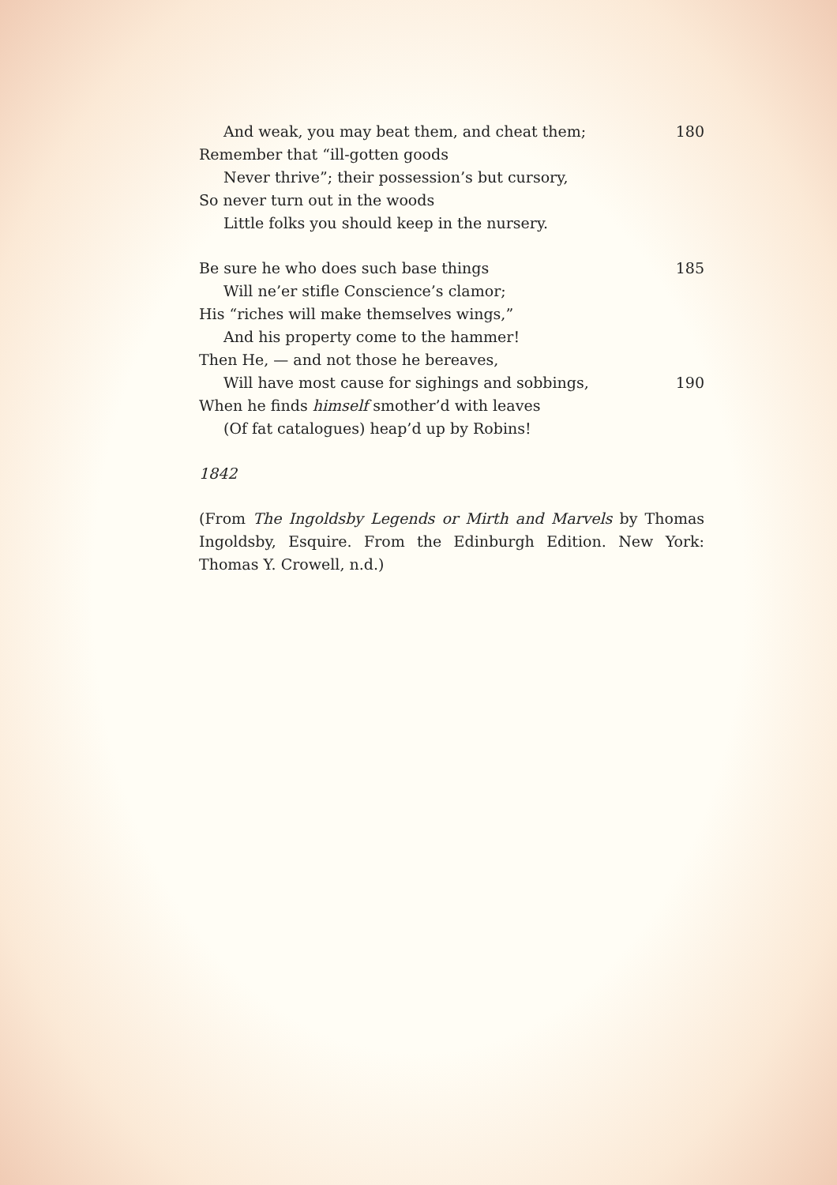And weak, you may beat them, and cheat them; 180
Remember that “ill-gotten goods
Never thrive”; their possession’s but cursory,
So never turn out in the woods
Little folks you should keep in the nursery.
Be sure he who does such base things 185
Will ne’er stifle Conscience’s clamor;
His “riches will make themselves wings,”
And his property come to the hammer!
Then He, — and not those he bereaves,
Will have most cause for sighings and sobbings, 190
When he finds himself smother’d with leaves
(Of fat catalogues) heap’d up by Robins!
1842
(From The Ingoldsby Legends or Mirth and Marvels by Thomas Ingoldsby, Esquire. From the Edinburgh Edition. New York: Thomas Y. Crowell, n.d.)